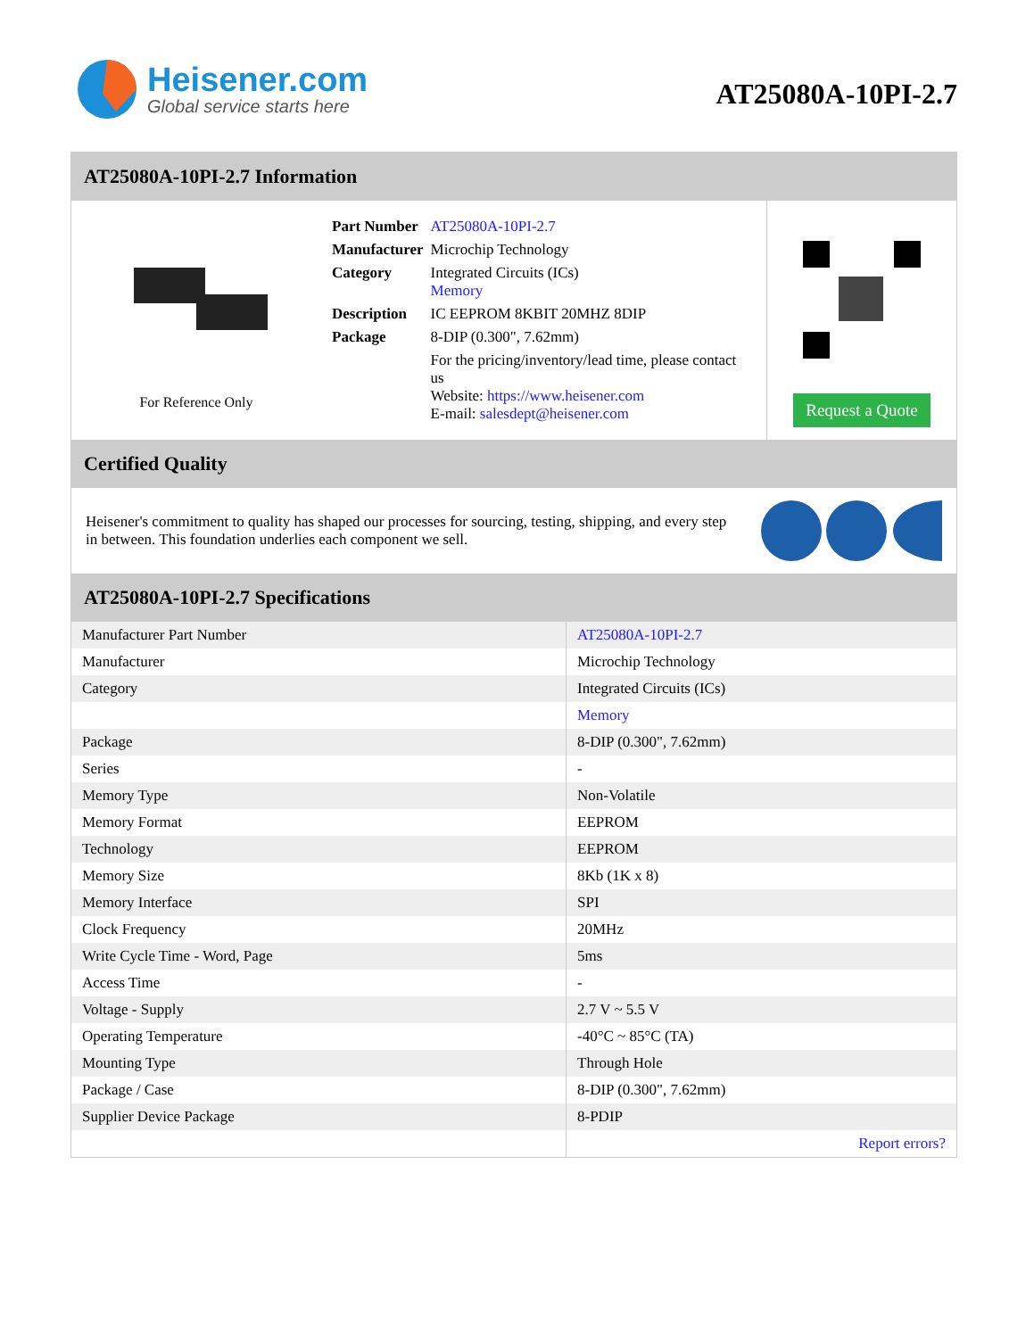Heisener.com
Global service starts here
AT25080A-10PI-2.7
AT25080A-10PI-2.7 Information
For Reference Only
| Part Number | AT25080A-10PI-2.7 |
| Manufacturer | Microchip Technology |
| Category | Integrated Circuits (ICs) Memory |
| Description | IC EEPROM 8KBIT 20MHZ 8DIP |
| Package | 8-DIP (0.300", 7.62mm) |
| | For the pricing/inventory/lead time, please contact us Website: https://www.heisener.com E-mail: salesdept@heisener.com |
Request a Quote
Certified Quality
Heisener's commitment to quality has shaped our processes for sourcing, testing, shipping, and every step in between. This foundation underlies each component we sell.
AT25080A-10PI-2.7 Specifications
| Manufacturer Part Number | AT25080A-10PI-2.7 |
| Manufacturer | Microchip Technology |
| Category | Integrated Circuits (ICs) |
| | Memory |
| Package | 8-DIP (0.300", 7.62mm) |
| Series | - |
| Memory Type | Non-Volatile |
| Memory Format | EEPROM |
| Technology | EEPROM |
| Memory Size | 8Kb (1K x 8) |
| Memory Interface | SPI |
| Clock Frequency | 20MHz |
| Write Cycle Time - Word, Page | 5ms |
| Access Time | - |
| Voltage - Supply | 2.7 V ~ 5.5 V |
| Operating Temperature | -40°C ~ 85°C (TA) |
| Mounting Type | Through Hole |
| Package / Case | 8-DIP (0.300", 7.62mm) |
| Supplier Device Package | 8-PDIP |
| | Report errors? |